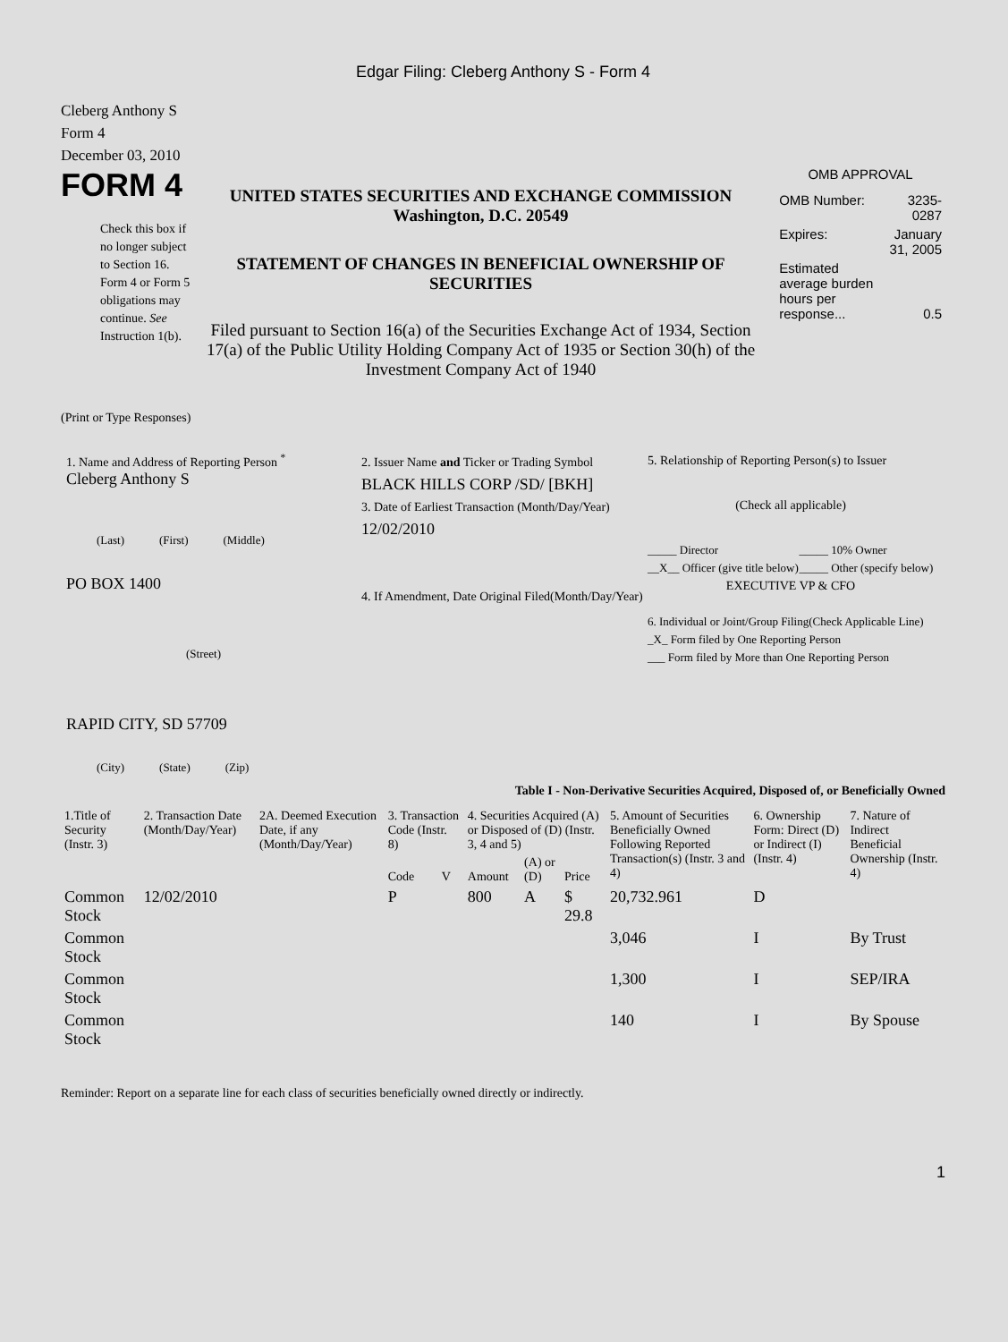Edgar Filing: Cleberg Anthony S - Form 4
Cleberg Anthony S
Form 4
December 03, 2010
FORM 4
Check this box if no longer subject to Section 16. Form 4 or Form 5 obligations may continue. See Instruction 1(b).
UNITED STATES SECURITIES AND EXCHANGE COMMISSION
Washington, D.C. 20549
STATEMENT OF CHANGES IN BENEFICIAL OWNERSHIP OF SECURITIES
Filed pursuant to Section 16(a) of the Securities Exchange Act of 1934, Section 17(a) of the Public Utility Holding Company Act of 1935 or Section 30(h) of the Investment Company Act of 1940
OMB APPROVAL
| OMB Number: | 3235-0287 |
| Expires: | January 31, 2005 |
| Estimated average burden hours per response... | 0.5 |
(Print or Type Responses)
1. Name and Address of Reporting Person <sup>*</sup>
Cleberg Anthony S
(Last) (First) (Middle)
PO BOX 1400
(Street)
RAPID CITY, SD 57709
(City) (State) (Zip)
2. Issuer Name and Ticker or Trading Symbol
BLACK HILLS CORP /SD/ [BKH]
3. Date of Earliest Transaction (Month/Day/Year)
12/02/2010
4. If Amendment, Date Original Filed(Month/Day/Year)
5. Relationship of Reporting Person(s) to Issuer
(Check all applicable)
| _____ Director | _____ 10% Owner |
| __X__ Officer (give title below) | _____ Other (specify below) |
EXECUTIVE VP & CFO
6. Individual or Joint/Group Filing(Check Applicable Line)
_X_ Form filed by One Reporting Person
___ Form filed by More than One Reporting Person
Table I - Non-Derivative Securities Acquired, Disposed of, or Beneficially Owned
| 1.Title of Security (Instr. 3) | 2. Transaction Date (Month/Day/Year) | 2A. Deemed Execution Date, if any (Month/Day/Year) | 3. Transaction Code (Instr. 8) | | 4. Securities Acquired (A) or Disposed of (D) (Instr. 3, 4 and 5) | | | 5. Amount of Securities Beneficially Owned Following Reported Transaction(s) (Instr. 3 and 4) | 6. Ownership Form: Direct (D) or Indirect (I) (Instr. 4) | 7. Nature of Indirect Beneficial Ownership (Instr. 4) |
| --- | --- | --- | --- | --- | --- | --- | --- | --- | --- | --- |
| | | | Code | V | Amount | (A) or (D) | Price | | | |
| Common Stock | 12/02/2010 | | P | | 800 | A | $ 29.8 | 20,732.961 | D | |
| Common Stock | | | | | | | | 3,046 | I | By Trust |
| Common Stock | | | | | | | | 1,300 | I | SEP/IRA |
| Common Stock | | | | | | | | 140 | I | By Spouse |
Reminder: Report on a separate line for each class of securities beneficially owned directly or indirectly.
1